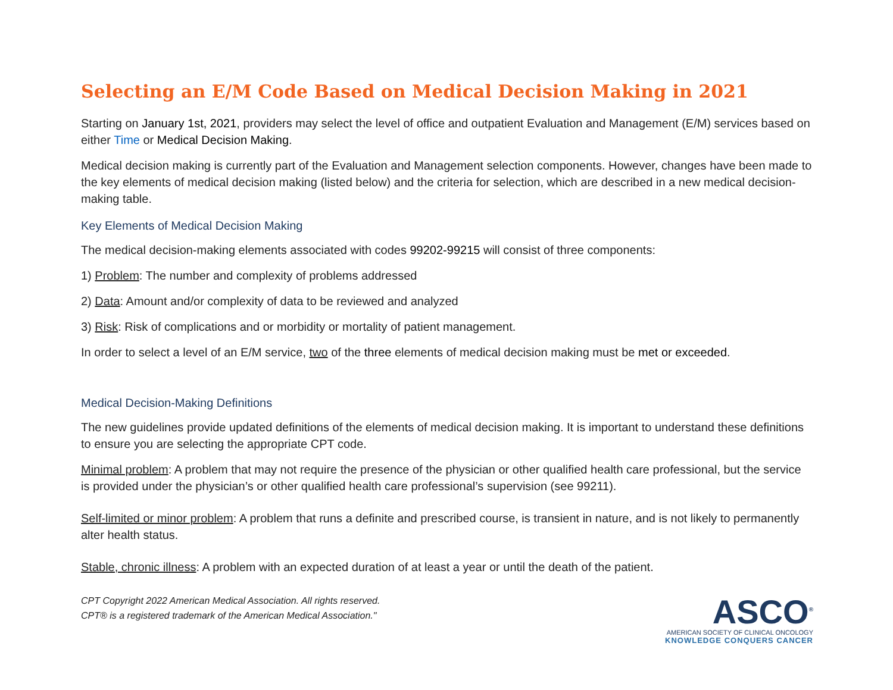Selecting an E/M Code Based on Medical Decision Making in 2021
Starting on January 1st, 2021, providers may select the level of office and outpatient Evaluation and Management (E/M) services based on either Time or Medical Decision Making.
Medical decision making is currently part of the Evaluation and Management selection components. However, changes have been made to the key elements of medical decision making (listed below) and the criteria for selection, which are described in a new medical decision-making table.
Key Elements of Medical Decision Making
The medical decision-making elements associated with codes 99202-99215 will consist of three components:
1) Problem: The number and complexity of problems addressed
2) Data: Amount and/or complexity of data to be reviewed and analyzed
3) Risk: Risk of complications and or morbidity or mortality of patient management.
In order to select a level of an E/M service, two of the three elements of medical decision making must be met or exceeded.
Medical Decision-Making Definitions
The new guidelines provide updated definitions of the elements of medical decision making. It is important to understand these definitions to ensure you are selecting the appropriate CPT code.
Minimal problem: A problem that may not require the presence of the physician or other qualified health care professional, but the service is provided under the physician’s or other qualified health care professional’s supervision (see 99211).
Self-limited or minor problem: A problem that runs a definite and prescribed course, is transient in nature, and is not likely to permanently alter health status.
Stable, chronic illness: A problem with an expected duration of at least a year or until the death of the patient.
CPT Copyright 2022 American Medical Association. All rights reserved.
CPT® is a registered trademark of the American Medical Association."
ASCO<sup>®</sup>
AMERICAN SOCIETY OF CLINICAL ONCOLOGY
KNOWLEDGE CONQUERS CANCER